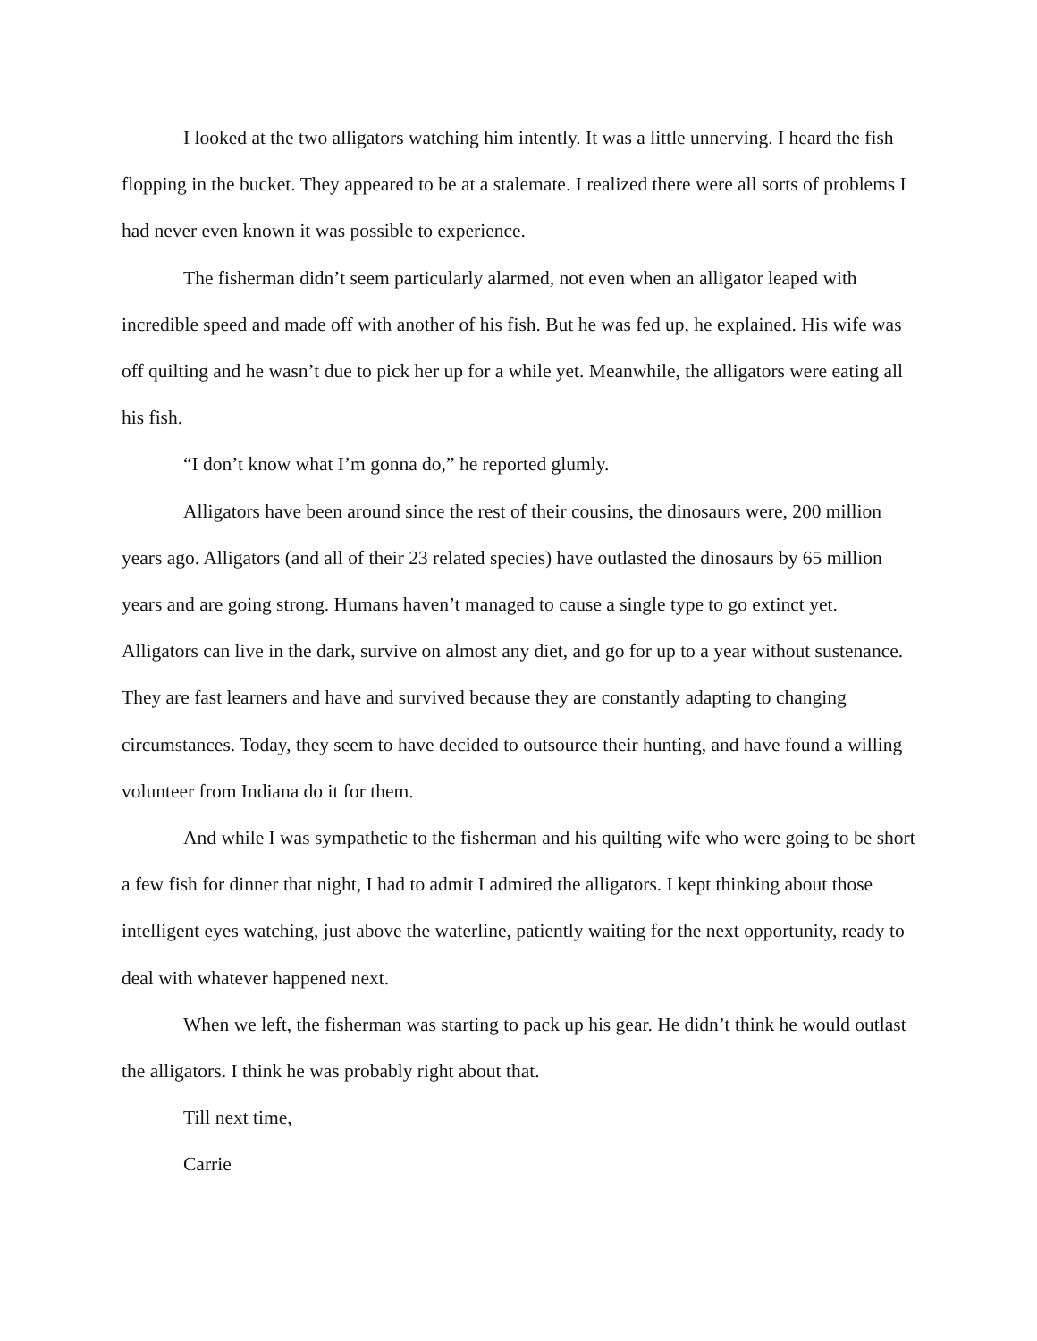I looked at the two alligators watching him intently. It was a little unnerving. I heard the fish flopping in the bucket. They appeared to be at a stalemate. I realized there were all sorts of problems I had never even known it was possible to experience.
The fisherman didn’t seem particularly alarmed, not even when an alligator leaped with incredible speed and made off with another of his fish. But he was fed up, he explained. His wife was off quilting and he wasn’t due to pick her up for a while yet. Meanwhile, the alligators were eating all his fish.
“I don’t know what I’m gonna do,” he reported glumly.
Alligators have been around since the rest of their cousins, the dinosaurs were, 200 million years ago. Alligators (and all of their 23 related species) have outlasted the dinosaurs by 65 million years and are going strong. Humans haven’t managed to cause a single type to go extinct yet. Alligators can live in the dark, survive on almost any diet, and go for up to a year without sustenance. They are fast learners and have and survived because they are constantly adapting to changing circumstances. Today, they seem to have decided to outsource their hunting, and have found a willing volunteer from Indiana do it for them.
And while I was sympathetic to the fisherman and his quilting wife who were going to be short a few fish for dinner that night, I had to admit I admired the alligators. I kept thinking about those intelligent eyes watching, just above the waterline, patiently waiting for the next opportunity, ready to deal with whatever happened next.
When we left, the fisherman was starting to pack up his gear. He didn’t think he would outlast the alligators. I think he was probably right about that.
Till next time,
Carrie